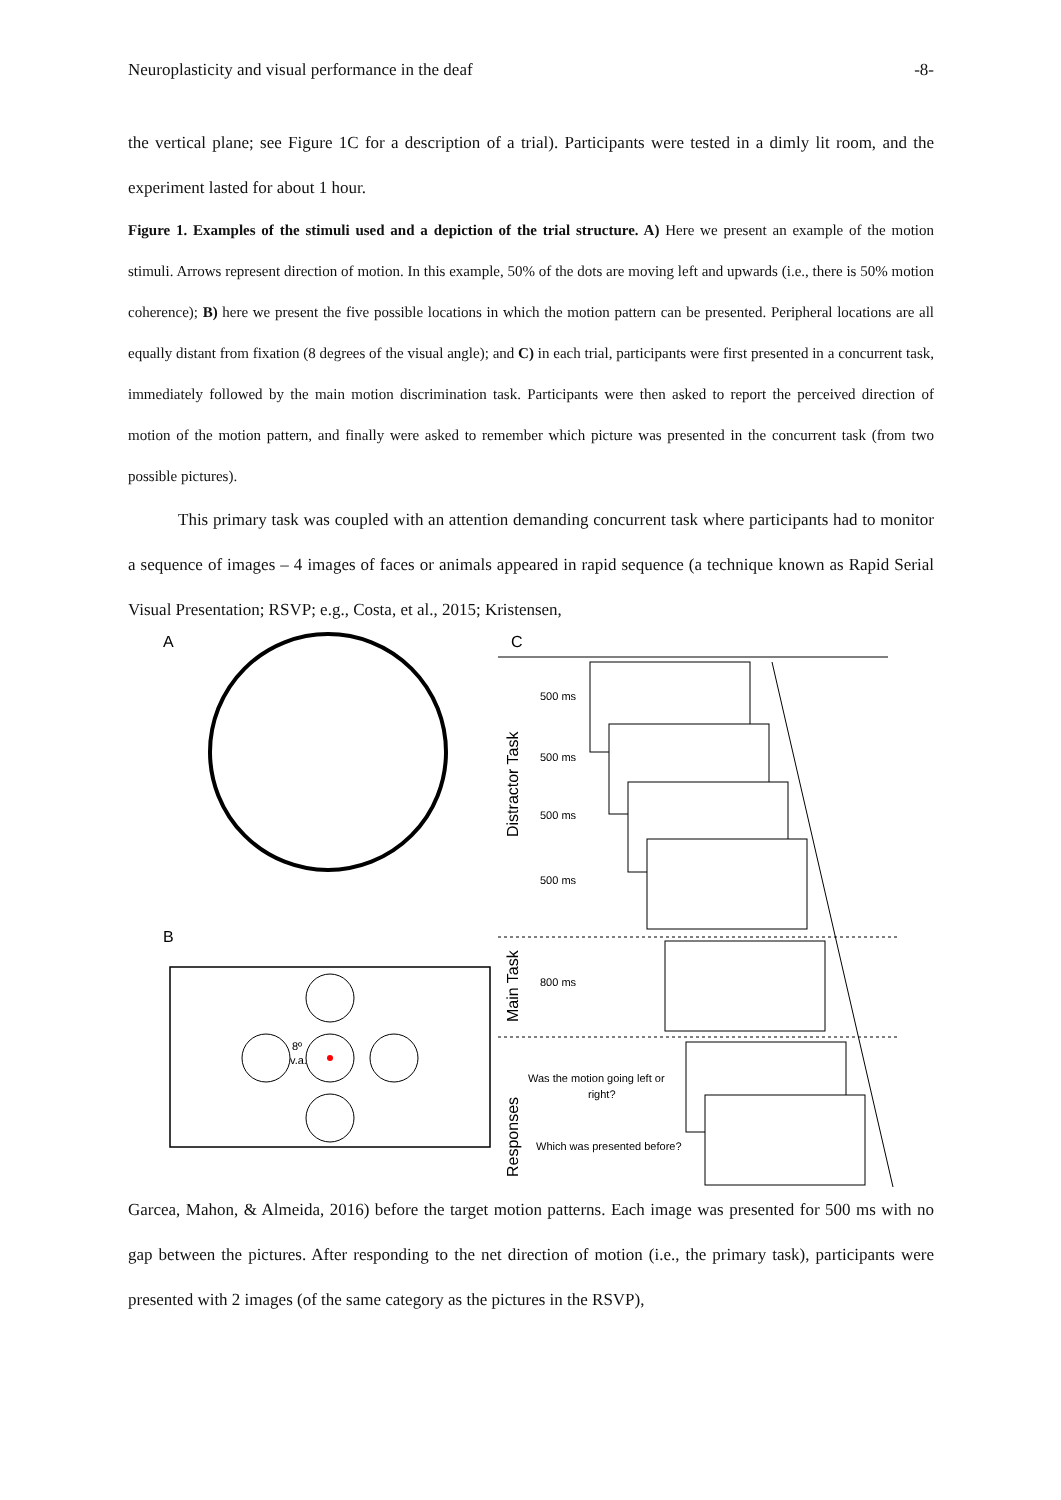Neuroplasticity and visual performance in the deaf -8-
the vertical plane; see Figure 1C for a description of a trial). Participants were tested in a dimly lit room, and the experiment lasted for about 1 hour.
Figure 1. Examples of the stimuli used and a depiction of the trial structure. A) Here we present an example of the motion stimuli. Arrows represent direction of motion. In this example, 50% of the dots are moving left and upwards (i.e., there is 50% motion coherence); B) here we present the five possible locations in which the motion pattern can be presented. Peripheral locations are all equally distant from fixation (8 degrees of the visual angle); and C) in each trial, participants were first presented in a concurrent task, immediately followed by the main motion discrimination task. Participants were then asked to report the perceived direction of motion of the motion pattern, and finally were asked to remember which picture was presented in the concurrent task (from two possible pictures).
This primary task was coupled with an attention demanding concurrent task where participants had to monitor a sequence of images – 4 images of faces or animals appeared in rapid sequence (a technique known as Rapid Serial Visual Presentation; RSVP; e.g., Costa, et al., 2015; Kristensen,
A
B
8º
v.a.
C
Distractor Task
500 ms
500 ms
500 ms
500 ms
Main Task
800 ms
Responses
Was the motion going left or
right?
Which was presented before?
Garcea, Mahon, & Almeida, 2016) before the target motion patterns. Each image was presented for 500 ms with no gap between the pictures. After responding to the net direction of motion (i.e., the primary task), participants were presented with 2 images (of the same category as the pictures in the RSVP),